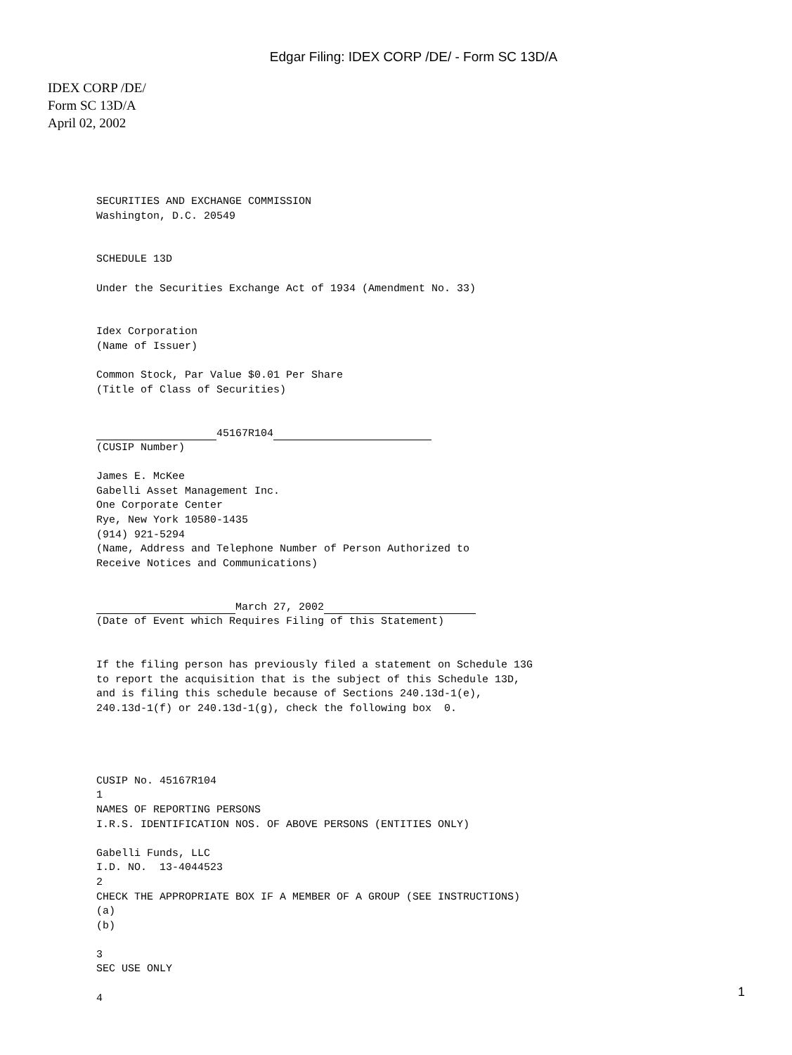Edgar Filing: IDEX CORP /DE/ - Form SC 13D/A
IDEX CORP /DE/
Form SC 13D/A
April 02, 2002
SECURITIES AND EXCHANGE COMMISSION Washington, D.C. 20549 SCHEDULE 13D Under the Securities Exchange Act of 1934 (Amendment No. 33) Idex Corporation (Name of Issuer) Common Stock, Par Value $0.01 Per Share (Title of Class of Securities) 45167R104 (CUSIP Number) James E. McKee Gabelli Asset Management Inc. One Corporate Center Rye, New York 10580-1435 (914) 921-5294 (Name, Address and Telephone Number of Person Authorized to Receive Notices and Communications) March 27, 2002 (Date of Event which Requires Filing of this Statement) If the filing person has previously filed a statement on Schedule 13G to report the acquisition that is the subject of this Schedule 13D, and is filing this schedule because of Sections 240.13d-1(e), 240.13d-1(f) or 240.13d-1(g), check the following box 0. CUSIP No. 45167R104 1 NAMES OF REPORTING PERSONS I.R.S. IDENTIFICATION NOS. OF ABOVE PERSONS (ENTITIES ONLY) Gabelli Funds, LLC I.D. NO. 13-4044523 2 CHECK THE APPROPRIATE BOX IF A MEMBER OF A GROUP (SEE INSTRUCTIONS) (a) (b) 3 SEC USE ONLY 4
1